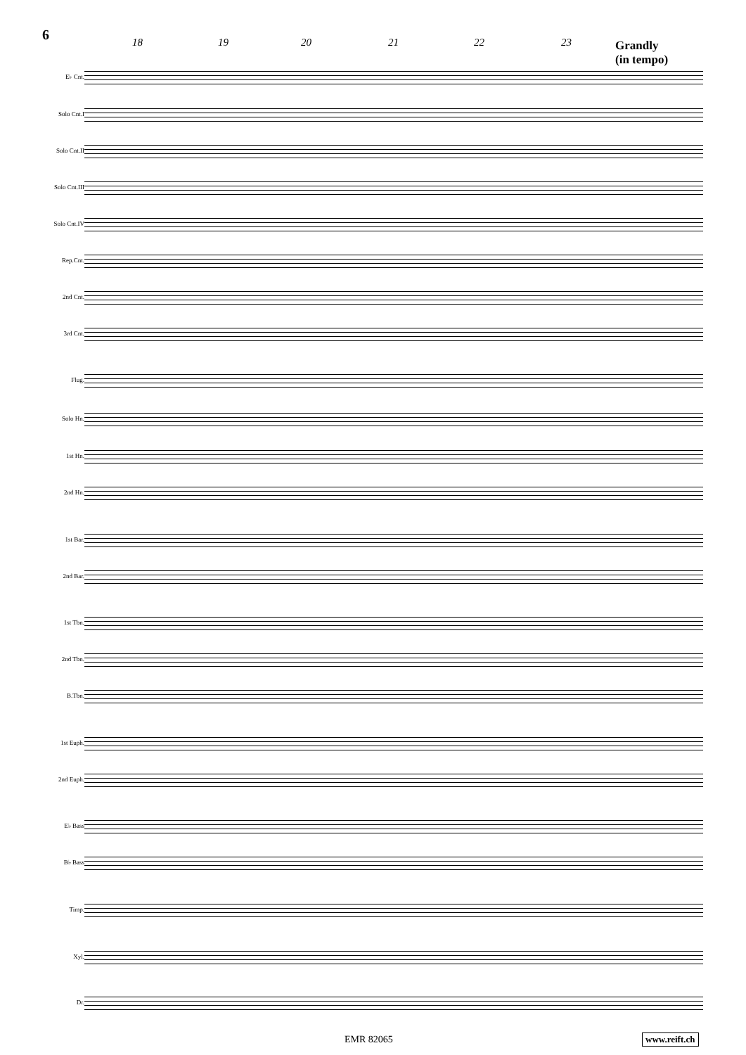6
18 19 20 21 22 23
Grandly
(in tempo)
E♭ Cnt.
Solo Cnt.I
Solo Cnt.II
Solo Cnt.III
Solo Cnt.IV
Rep.Cnt.
2nd Cnt.
3rd Cnt.
Flug.
Solo Hn.
1st Hn.
2nd Hn.
1st Bar.
2nd Bar.
1st Tbn.
2nd Tbn.
B.Tbn.
1st Euph.
2nd Euph.
E♭ Bass
B♭ Bass
Timp.
Xyl.
Dr.
EMR 82065 www.reift.ch